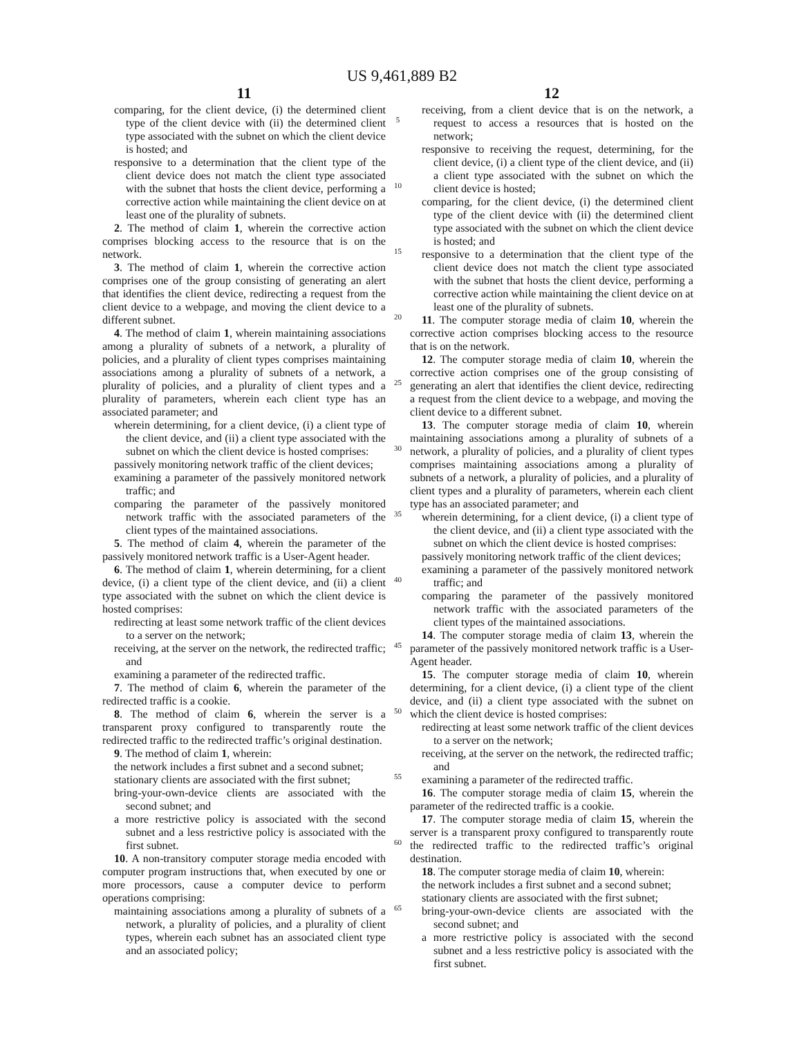US 9,461,889 B2
11
comparing, for the client device, (i) the determined client type of the client device with (ii) the determined client type associated with the subnet on which the client device is hosted; and
responsive to a determination that the client type of the client device does not match the client type associated with the subnet that hosts the client device, performing a corrective action while maintaining the client device on at least one of the plurality of subnets.
2. The method of claim 1, wherein the corrective action comprises blocking access to the resource that is on the network.
3. The method of claim 1, wherein the corrective action comprises one of the group consisting of generating an alert that identifies the client device, redirecting a request from the client device to a webpage, and moving the client device to a different subnet.
4. The method of claim 1, wherein maintaining associations among a plurality of subnets of a network, a plurality of policies, and a plurality of client types comprises maintaining associations among a plurality of subnets of a network, a plurality of policies, and a plurality of client types and a plurality of parameters, wherein each client type has an associated parameter; and
wherein determining, for a client device, (i) a client type of the client device, and (ii) a client type associated with the subnet on which the client device is hosted comprises:
passively monitoring network traffic of the client devices;
examining a parameter of the passively monitored network traffic; and
comparing the parameter of the passively monitored network traffic with the associated parameters of the client types of the maintained associations.
5. The method of claim 4, wherein the parameter of the passively monitored network traffic is a User-Agent header.
6. The method of claim 1, wherein determining, for a client device, (i) a client type of the client device, and (ii) a client type associated with the subnet on which the client device is hosted comprises:
redirecting at least some network traffic of the client devices to a server on the network;
receiving, at the server on the network, the redirected traffic; and
examining a parameter of the redirected traffic.
7. The method of claim 6, wherein the parameter of the redirected traffic is a cookie.
8. The method of claim 6, wherein the server is a transparent proxy configured to transparently route the redirected traffic to the redirected traffic’s original destination.
9. The method of claim 1, wherein:
the network includes a first subnet and a second subnet;
stationary clients are associated with the first subnet;
bring-your-own-device clients are associated with the second subnet; and
a more restrictive policy is associated with the second subnet and a less restrictive policy is associated with the first subnet.
10. A non-transitory computer storage media encoded with computer program instructions that, when executed by one or more processors, cause a computer device to perform operations comprising:
maintaining associations among a plurality of subnets of a network, a plurality of policies, and a plurality of client types, wherein each subnet has an associated client type and an associated policy;
5
10
15
20
25
30
35
40
45
50
55
60
65
12
receiving, from a client device that is on the network, a request to access a resources that is hosted on the network;
responsive to receiving the request, determining, for the client device, (i) a client type of the client device, and (ii) a client type associated with the subnet on which the client device is hosted;
comparing, for the client device, (i) the determined client type of the client device with (ii) the determined client type associated with the subnet on which the client device is hosted; and
responsive to a determination that the client type of the client device does not match the client type associated with the subnet that hosts the client device, performing a corrective action while maintaining the client device on at least one of the plurality of subnets.
11. The computer storage media of claim 10, wherein the corrective action comprises blocking access to the resource that is on the network.
12. The computer storage media of claim 10, wherein the corrective action comprises one of the group consisting of generating an alert that identifies the client device, redirecting a request from the client device to a webpage, and moving the client device to a different subnet.
13. The computer storage media of claim 10, wherein maintaining associations among a plurality of subnets of a network, a plurality of policies, and a plurality of client types comprises maintaining associations among a plurality of subnets of a network, a plurality of policies, and a plurality of client types and a plurality of parameters, wherein each client type has an associated parameter; and
wherein determining, for a client device, (i) a client type of the client device, and (ii) a client type associated with the subnet on which the client device is hosted comprises:
passively monitoring network traffic of the client devices;
examining a parameter of the passively monitored network traffic; and
comparing the parameter of the passively monitored network traffic with the associated parameters of the client types of the maintained associations.
14. The computer storage media of claim 13, wherein the parameter of the passively monitored network traffic is a User-Agent header.
15. The computer storage media of claim 10, wherein determining, for a client device, (i) a client type of the client device, and (ii) a client type associated with the subnet on which the client device is hosted comprises:
redirecting at least some network traffic of the client devices to a server on the network;
receiving, at the server on the network, the redirected traffic; and
examining a parameter of the redirected traffic.
16. The computer storage media of claim 15, wherein the parameter of the redirected traffic is a cookie.
17. The computer storage media of claim 15, wherein the server is a transparent proxy configured to transparently route the redirected traffic to the redirected traffic’s original destination.
18. The computer storage media of claim 10, wherein:
the network includes a first subnet and a second subnet;
stationary clients are associated with the first subnet;
bring-your-own-device clients are associated with the second subnet; and
a more restrictive policy is associated with the second subnet and a less restrictive policy is associated with the first subnet.